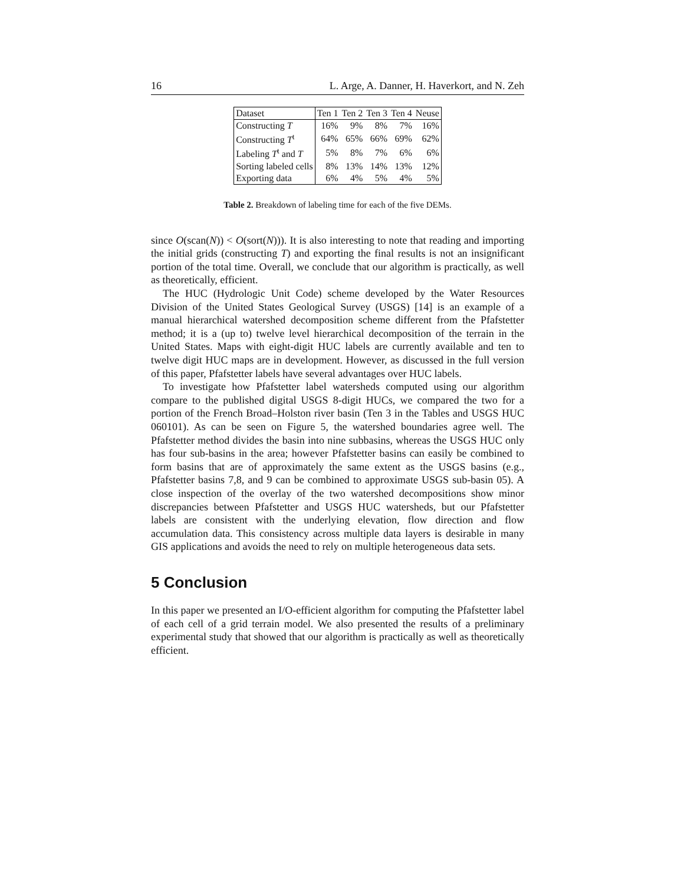16 L. Arge, A. Danner, H. Haverkort, and N. Zeh
| Dataset | Ten 1 | Ten 2 | Ten 3 | Ten 4 | Neuse |
| --- | --- | --- | --- | --- | --- |
| Constructing T | 16% | 9% | 8% | 7% | 16% |
| Constructing T<sup>t</sup> | 64% | 65% | 66% | 69% | 62% |
| Labeling T<sup>t</sup> and T | 5% | 8% | 7% | 6% | 6% |
| Sorting labeled cells | 8% | 13% | 14% | 13% | 12% |
| Exporting data | 6% | 4% | 5% | 4% | 5% |
Table 2. Breakdown of labeling time for each of the five DEMs.
since O(scan(N)) < O(sort(N))). It is also interesting to note that reading and importing the initial grids (constructing T) and exporting the final results is not an insignificant portion of the total time. Overall, we conclude that our algorithm is practically, as well as theoretically, efficient.
The HUC (Hydrologic Unit Code) scheme developed by the Water Resources Division of the United States Geological Survey (USGS) [14] is an example of a manual hierarchical watershed decomposition scheme different from the Pfafstetter method; it is a (up to) twelve level hierarchical decomposition of the terrain in the United States. Maps with eight-digit HUC labels are currently available and ten to twelve digit HUC maps are in development. However, as discussed in the full version of this paper, Pfafstetter labels have several advantages over HUC labels.
To investigate how Pfafstetter label watersheds computed using our algorithm compare to the published digital USGS 8-digit HUCs, we compared the two for a portion of the French Broad–Holston river basin (Ten 3 in the Tables and USGS HUC 060101). As can be seen on Figure 5, the watershed boundaries agree well. The Pfafstetter method divides the basin into nine subbasins, whereas the USGS HUC only has four sub-basins in the area; however Pfafstetter basins can easily be combined to form basins that are of approximately the same extent as the USGS basins (e.g., Pfafstetter basins 7,8, and 9 can be combined to approximate USGS sub-basin 05). A close inspection of the overlay of the two watershed decompositions show minor discrepancies between Pfafstetter and USGS HUC watersheds, but our Pfafstetter labels are consistent with the underlying elevation, flow direction and flow accumulation data. This consistency across multiple data layers is desirable in many GIS applications and avoids the need to rely on multiple heterogeneous data sets.
5 Conclusion
In this paper we presented an I/O-efficient algorithm for computing the Pfafstetter label of each cell of a grid terrain model. We also presented the results of a preliminary experimental study that showed that our algorithm is practically as well as theoretically efficient.